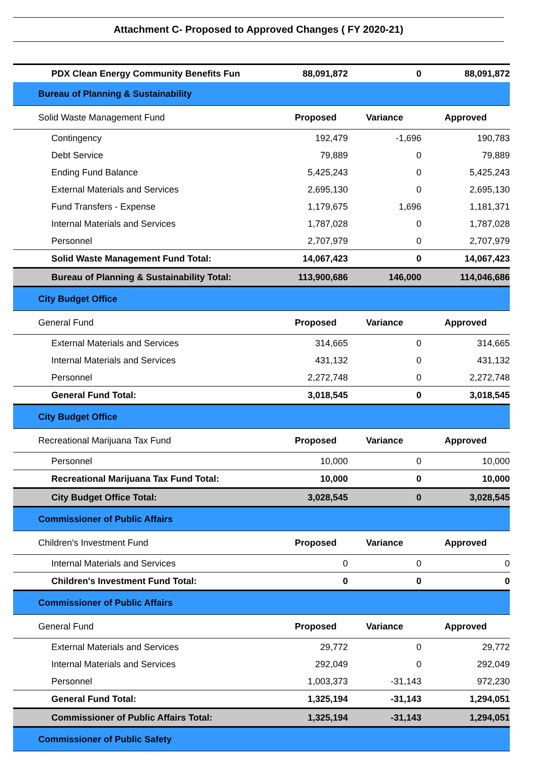Attachment C- Proposed to Approved Changes ( FY 2020-21)
| PDX Clean Energy Community Benefits Fun | 88,091,872 | 0 | 88,091,872 |
| Bureau of Planning & Sustainability | | | |
| Solid Waste Management Fund | Proposed | Variance | Approved |
| Contingency | 192,479 | -1,696 | 190,783 |
| Debt Service | 79,889 | 0 | 79,889 |
| Ending Fund Balance | 5,425,243 | 0 | 5,425,243 |
| External Materials and Services | 2,695,130 | 0 | 2,695,130 |
| Fund Transfers - Expense | 1,179,675 | 1,696 | 1,181,371 |
| Internal Materials and Services | 1,787,028 | 0 | 1,787,028 |
| Personnel | 2,707,979 | 0 | 2,707,979 |
| Solid Waste Management Fund Total: | 14,067,423 | 0 | 14,067,423 |
| Bureau of Planning & Sustainability Total: | 113,900,686 | 146,000 | 114,046,686 |
| City Budget Office | | | |
| General Fund | Proposed | Variance | Approved |
| External Materials and Services | 314,665 | 0 | 314,665 |
| Internal Materials and Services | 431,132 | 0 | 431,132 |
| Personnel | 2,272,748 | 0 | 2,272,748 |
| General Fund Total: | 3,018,545 | 0 | 3,018,545 |
| City Budget Office | | | |
| Recreational Marijuana Tax Fund | Proposed | Variance | Approved |
| Personnel | 10,000 | 0 | 10,000 |
| Recreational Marijuana Tax Fund Total: | 10,000 | 0 | 10,000 |
| City Budget Office Total: | 3,028,545 | 0 | 3,028,545 |
| Commissioner of Public Affairs | | | |
| Children's Investment Fund | Proposed | Variance | Approved |
| Internal Materials and Services | 0 | 0 | 0 |
| Children's Investment Fund Total: | 0 | 0 | 0 |
| Commissioner of Public Affairs | | | |
| General Fund | Proposed | Variance | Approved |
| External Materials and Services | 29,772 | 0 | 29,772 |
| Internal Materials and Services | 292,049 | 0 | 292,049 |
| Personnel | 1,003,373 | -31,143 | 972,230 |
| General Fund Total: | 1,325,194 | -31,143 | 1,294,051 |
| Commissioner of Public Affairs Total: | 1,325,194 | -31,143 | 1,294,051 |
| Commissioner of Public Safety | | | |